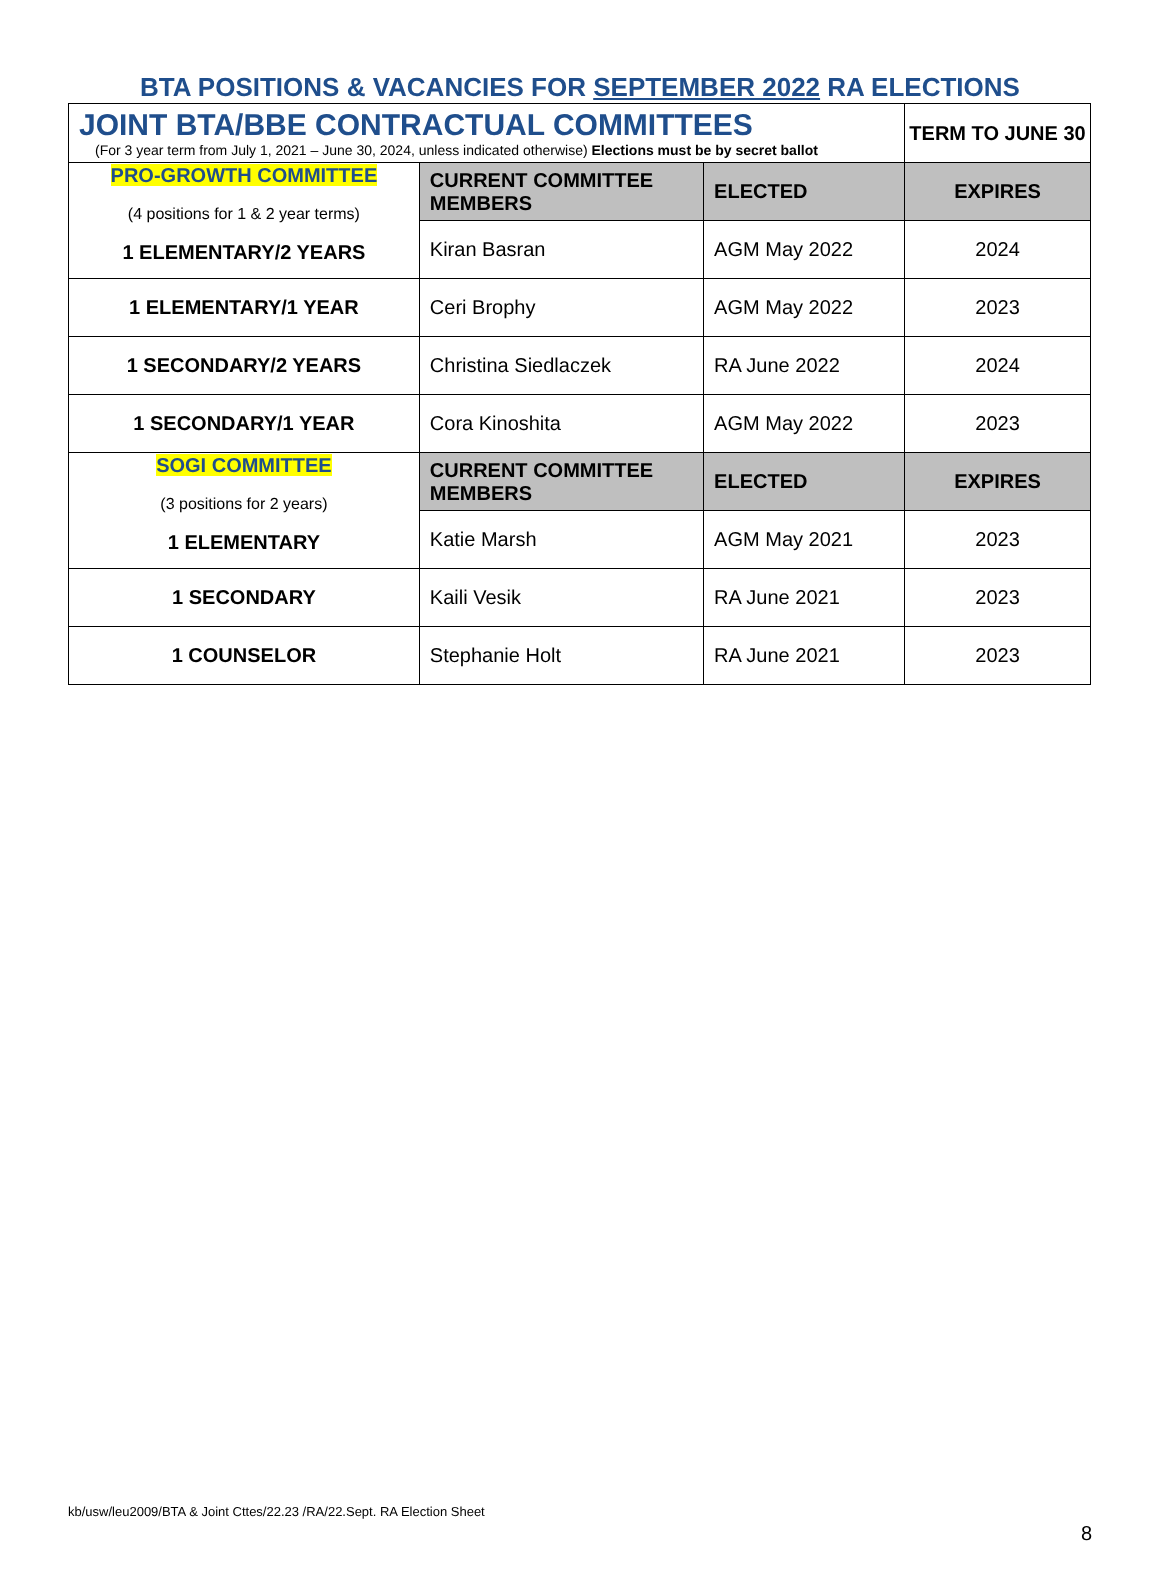BTA POSITIONS & VACANCIES FOR SEPTEMBER 2022 RA ELECTIONS
| JOINT BTA/BBE CONTRACTUAL COMMITTEES (For 3 year term from July 1, 2021 – June 30, 2024, unless indicated otherwise) Elections must be by secret ballot | | | TERM TO JUNE 30 |
| PRO-GROWTH COMMITTEE (4 positions for 1 & 2 year terms) 1 ELEMENTARY/2 YEARS | CURRENT COMMITTEE MEMBERS | ELECTED | EXPIRES |
| | Kiran Basran | AGM May 2022 | 2024 |
| 1 ELEMENTARY/1 YEAR | Ceri Brophy | AGM May 2022 | 2023 |
| 1 SECONDARY/2 YEARS | Christina Siedlaczek | RA June 2022 | 2024 |
| 1 SECONDARY/1 YEAR | Cora Kinoshita | AGM May 2022 | 2023 |
| SOGI COMMITTEE (3 positions for 2 years) 1 ELEMENTARY | CURRENT COMMITTEE MEMBERS | ELECTED | EXPIRES |
| | Katie Marsh | AGM May 2021 | 2023 |
| 1 SECONDARY | Kaili Vesik | RA June 2021 | 2023 |
| 1 COUNSELOR | Stephanie Holt | RA June 2021 | 2023 |
kb/usw/leu2009/BTA & Joint Cttes/22.23 /RA/22.Sept. RA Election Sheet
8